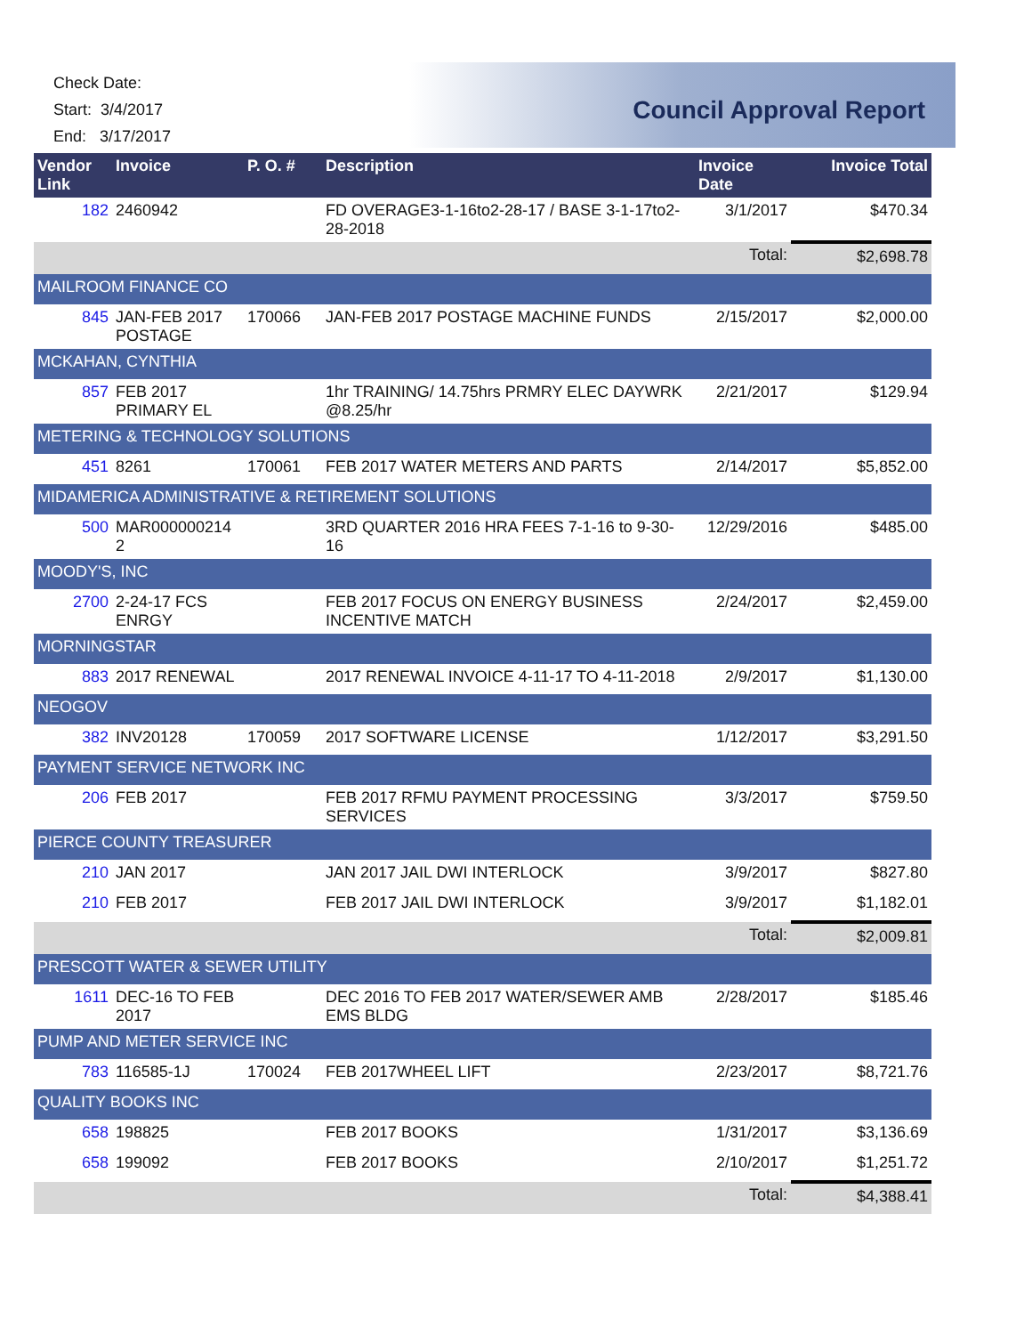Check Date:
Start: 3/4/2017
End: 3/17/2017
Council Approval Report
| Vendor Link | Invoice | P. O. # | Description | Invoice Date | Invoice Total |
| --- | --- | --- | --- | --- | --- |
| 182 | 2460942 | | FD OVERAGE3-1-16to2-28-17 / BASE 3-1-17to2-28-2018 | 3/1/2017 | $470.34 |
| | | | | Total: | $2,698.78 |
| MAILROOM FINANCE CO | | | | | |
| 845 | JAN-FEB 2017 POSTAGE | 170066 | JAN-FEB 2017 POSTAGE MACHINE FUNDS | 2/15/2017 | $2,000.00 |
| MCKAHAN, CYNTHIA | | | | | |
| 857 | FEB 2017 PRIMARY EL | | 1hr TRAINING/ 14.75hrs PRMRY ELEC DAYWRK @8.25/hr | 2/21/2017 | $129.94 |
| METERING & TECHNOLOGY SOLUTIONS | | | | | |
| 451 | 8261 | 170061 | FEB 2017 WATER METERS AND PARTS | 2/14/2017 | $5,852.00 |
| MIDAMERICA ADMINISTRATIVE & RETIREMENT SOLUTIONS | | | | | |
| 500 | MAR000000214 2 | | 3RD QUARTER 2016 HRA FEES 7-1-16 to 9-30-16 | 12/29/2016 | $485.00 |
| MOODY'S, INC | | | | | |
| 2700 | 2-24-17 FCS ENRGY | | FEB 2017 FOCUS ON ENERGY BUSINESS INCENTIVE MATCH | 2/24/2017 | $2,459.00 |
| MORNINGSTAR | | | | | |
| 883 | 2017 RENEWAL | | 2017 RENEWAL INVOICE 4-11-17 TO 4-11-2018 | 2/9/2017 | $1,130.00 |
| NEOGOV | | | | | |
| 382 | INV20128 | 170059 | 2017 SOFTWARE LICENSE | 1/12/2017 | $3,291.50 |
| PAYMENT SERVICE NETWORK INC | | | | | |
| 206 | FEB 2017 | | FEB 2017 RFMU PAYMENT PROCESSING SERVICES | 3/3/2017 | $759.50 |
| PIERCE COUNTY TREASURER | | | | | |
| 210 | JAN 2017 | | JAN 2017 JAIL DWI INTERLOCK | 3/9/2017 | $827.80 |
| 210 | FEB 2017 | | FEB 2017 JAIL DWI INTERLOCK | 3/9/2017 | $1,182.01 |
| | | | | Total: | $2,009.81 |
| PRESCOTT WATER & SEWER UTILITY | | | | | |
| 1611 | DEC-16 TO FEB 2017 | | DEC 2016 TO FEB 2017 WATER/SEWER AMB EMS BLDG | 2/28/2017 | $185.46 |
| PUMP AND METER SERVICE INC | | | | | |
| 783 | 116585-1J | 170024 | FEB 2017WHEEL LIFT | 2/23/2017 | $8,721.76 |
| QUALITY BOOKS INC | | | | | |
| 658 | 198825 | | FEB 2017 BOOKS | 1/31/2017 | $3,136.69 |
| 658 | 199092 | | FEB 2017 BOOKS | 2/10/2017 | $1,251.72 |
| | | | | Total: | $4,388.41 |